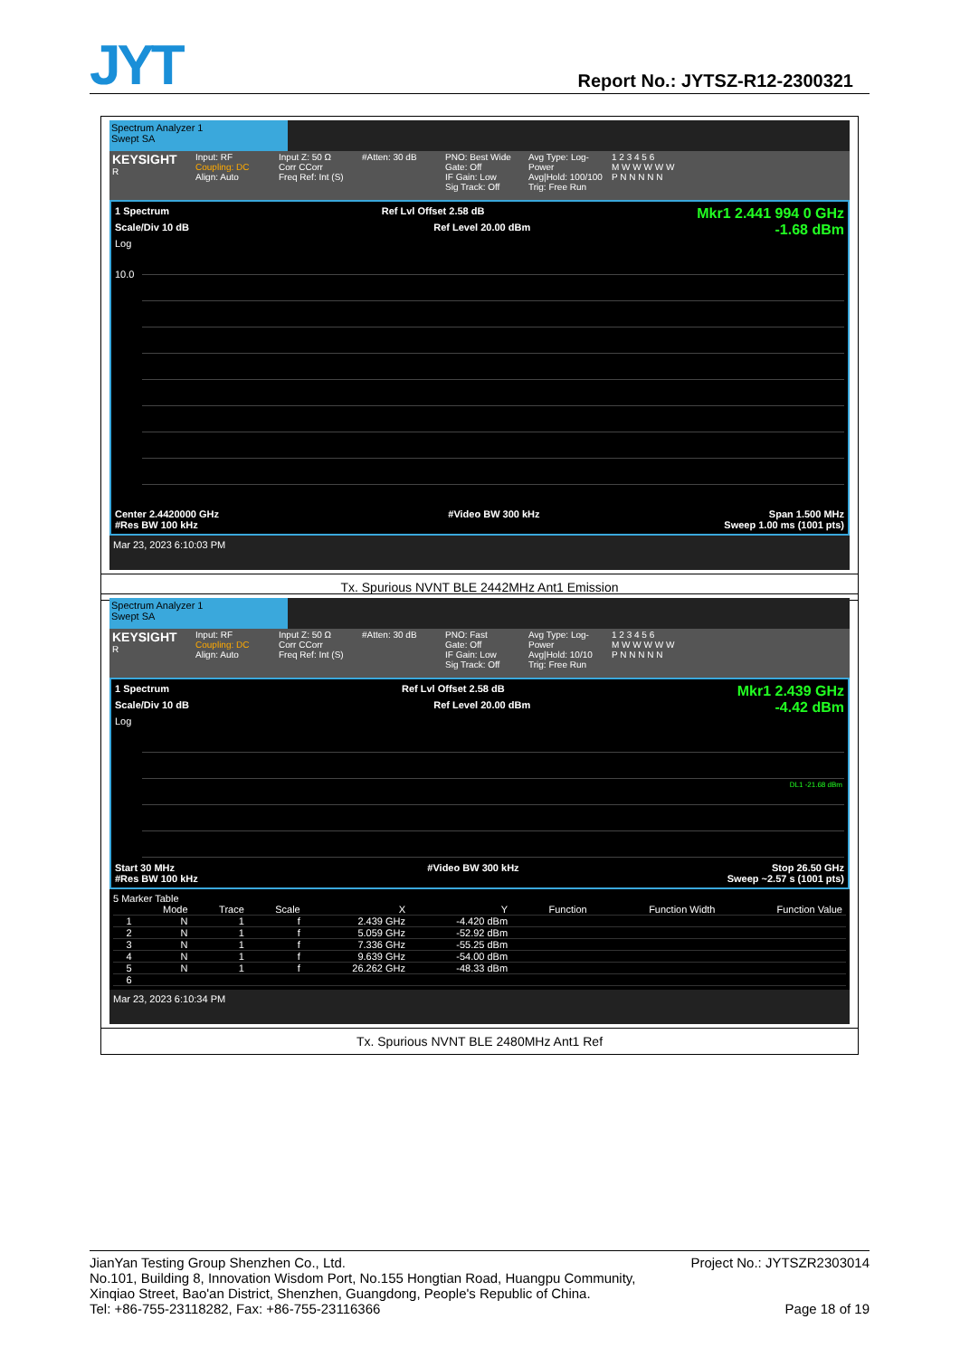JYT Report No.: JYTSZ-R12-2300321
Spectrum Analyzer 1
Swept SA
KEYSIGHT
R
Input: RF
Coupling: DC
Align: Auto
Input Z: 50 Ω
Corr CCorr
Freq Ref: Int (S)
#Atten: 30 dB PNO: Best Wide
Gate: Off
IF Gain: Low
Sig Track: Off
Avg Type: Log-Power
Avg|Hold: 100/100
Trig: Free Run
1 2 3 4 5 6
M W W W W W
P N N N N N
1 Spectrum Ref Lvl Offset 2.58 dB Mkr1 2.441 994 0 GHz
Scale/Div 10 dB Ref Level 20.00 dBm -1.68 dBm
Log
10.0
Center 2.4420000 GHz #Video BW 300 kHz Span 1.500 MHz
#Res BW 100 kHz Sweep 1.00 ms (1001 pts)
Mar 23, 2023 6:10:03 PM
Tx. Spurious NVNT BLE 2442MHz Ant1 Emission
Spectrum Analyzer 1
Swept SA
KEYSIGHT
R
Input: RF
Coupling: DC
Align: Auto
Input Z: 50 Ω
Corr CCorr
Freq Ref: Int (S)
#Atten: 30 dB PNO: Fast
Gate: Off
IF Gain: Low
Sig Track: Off
Avg Type: Log-Power
Avg|Hold: 10/10
Trig: Free Run
1 2 3 4 5 6
M W W W W W
P N N N N N
1 Spectrum Ref Lvl Offset 2.58 dB Mkr1 2.439 GHz
Scale/Div 10 dB Ref Level 20.00 dBm -4.42 dBm
Log
DL1 -21.68 dBm
Start 30 MHz #Video BW 300 kHz Stop 26.50 GHz
#Res BW 100 kHz Sweep ~2.57 s (1001 pts)
5 Marker Table
| | Mode | Trace | Scale | X | Y | Function | Function Width | Function Value |
| --- | --- | --- | --- | --- | --- | --- | --- | --- |
| 1 | N | 1 | f | 2.439 GHz | -4.420 dBm | | | |
| 2 | N | 1 | f | 5.059 GHz | -52.92 dBm | | | |
| 3 | N | 1 | f | 7.336 GHz | -55.25 dBm | | | |
| 4 | N | 1 | f | 9.639 GHz | -54.00 dBm | | | |
| 5 | N | 1 | f | 26.262 GHz | -48.33 dBm | | | |
| 6 | | | | | | | | |
Mar 23, 2023 6:10:34 PM
Tx. Spurious NVNT BLE 2480MHz Ant1 Ref
JianYan Testing Group Shenzhen Co., Ltd. Project No.: JYTSZR2303014
No.101, Building 8, Innovation Wisdom Port, No.155 Hongtian Road, Huangpu Community,
Xinqiao Street, Bao'an District, Shenzhen, Guangdong, People's Republic of China.
Tel: +86-755-23118282, Fax: +86-755-23116366 Page 18 of 19